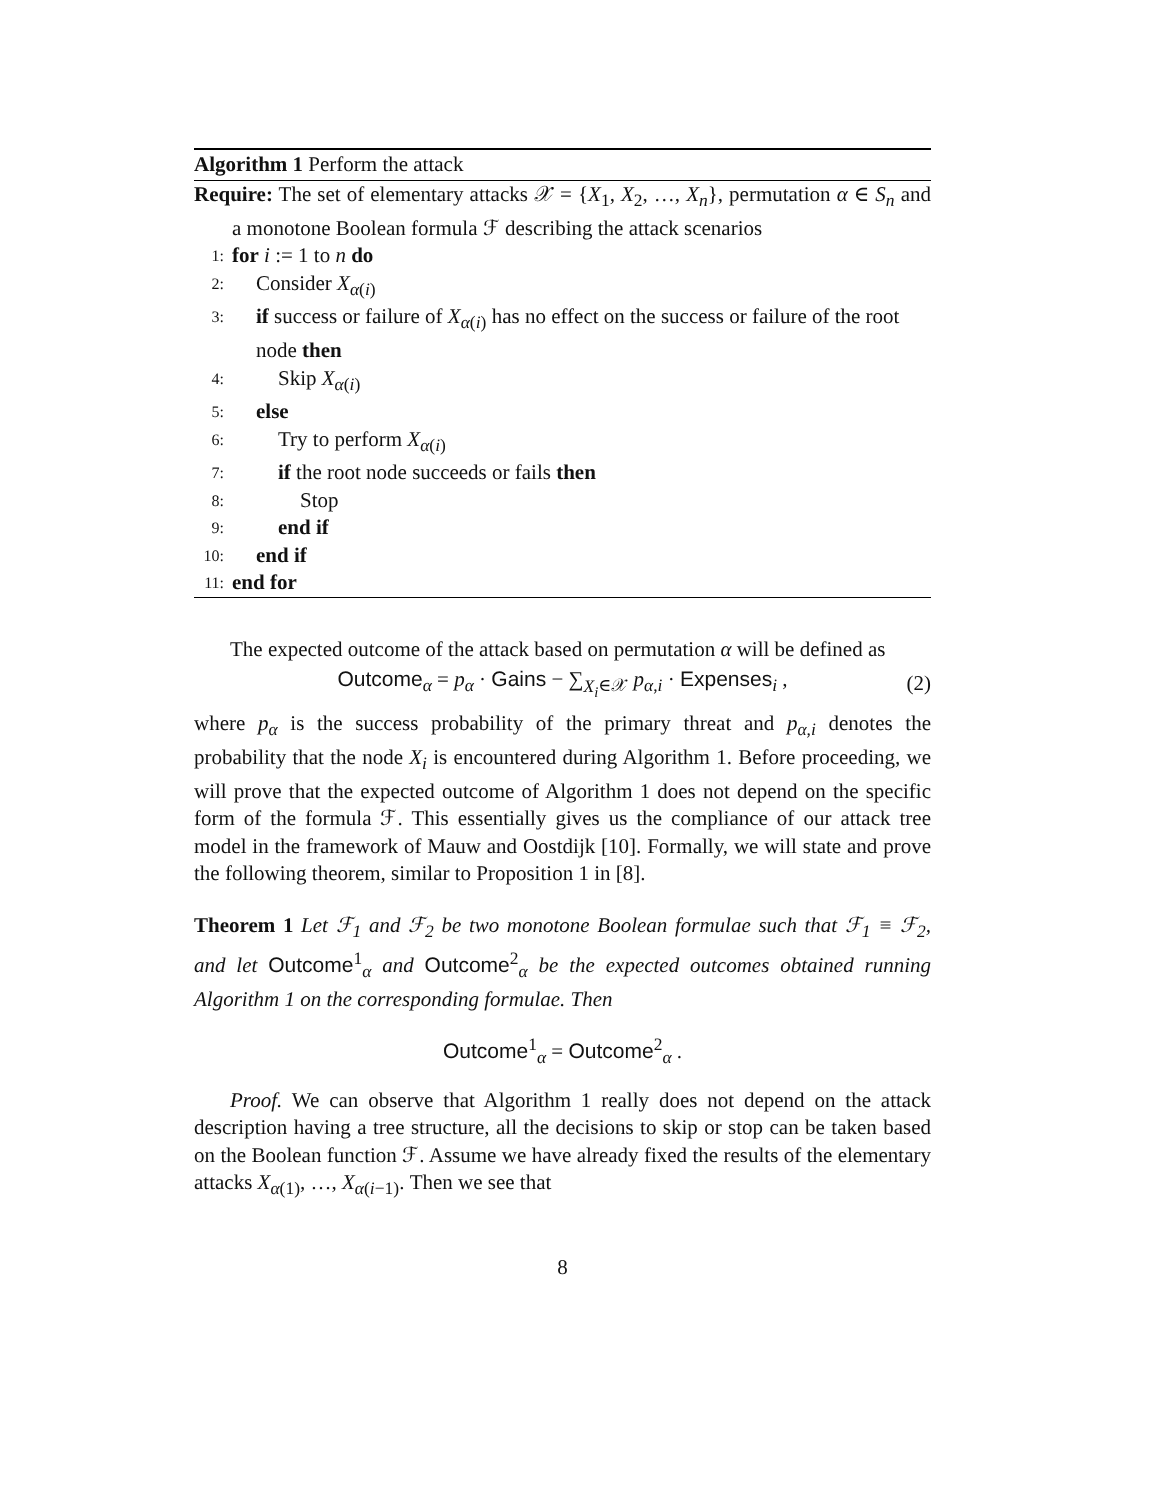Algorithm 1 Perform the attack
Require: The set of elementary attacks 𝒳 = {X<sub>1</sub>, X<sub>2</sub>, …, X<sub>n</sub>}, permutation α ∈ S<sub>n</sub> and a monotone Boolean formula ℱ describing the attack scenarios
1: for i := 1 to n do
2: Consider X<sub>α(i)</sub>
3: if success or failure of X<sub>α(i)</sub> has no effect on the success or failure of the root node then
4: Skip X<sub>α(i)</sub>
5: else
6: Try to perform X<sub>α(i)</sub>
7: if the root node succeeds or fails then
8: Stop
9: end if
10: end if
11: end for
The expected outcome of the attack based on permutation α will be defined as
Outcome<sub>α</sub> = p<sub>α</sub> · Gains − ∑<sub>X<sub>i</sub>∈𝒳</sub> p<sub>α,i</sub> · Expenses<sub>i</sub> , (2)
where p<sub>α</sub> is the success probability of the primary threat and p<sub>α,i</sub> denotes the probability that the node X<sub>i</sub> is encountered during Algorithm 1. Before proceeding, we will prove that the expected outcome of Algorithm 1 does not depend on the specific form of the formula ℱ. This essentially gives us the compliance of our attack tree model in the framework of Mauw and Oostdijk [10]. Formally, we will state and prove the following theorem, similar to Proposition 1 in [8].
Theorem 1 Let ℱ<sub>1</sub> and ℱ<sub>2</sub> be two monotone Boolean formulae such that ℱ<sub>1</sub> ≡ ℱ<sub>2</sub>, and let Outcome<sup>1</sup><sub>α</sub> and Outcome<sup>2</sup><sub>α</sub> be the expected outcomes obtained running Algorithm 1 on the corresponding formulae. Then
Outcome<sup>1</sup><sub>α</sub> = Outcome<sup>2</sup><sub>α</sub> .
Proof. We can observe that Algorithm 1 really does not depend on the attack description having a tree structure, all the decisions to skip or stop can be taken based on the Boolean function ℱ. Assume we have already fixed the results of the elementary attacks X<sub>α(1)</sub>, …, X<sub>α(i−1)</sub>. Then we see that
8